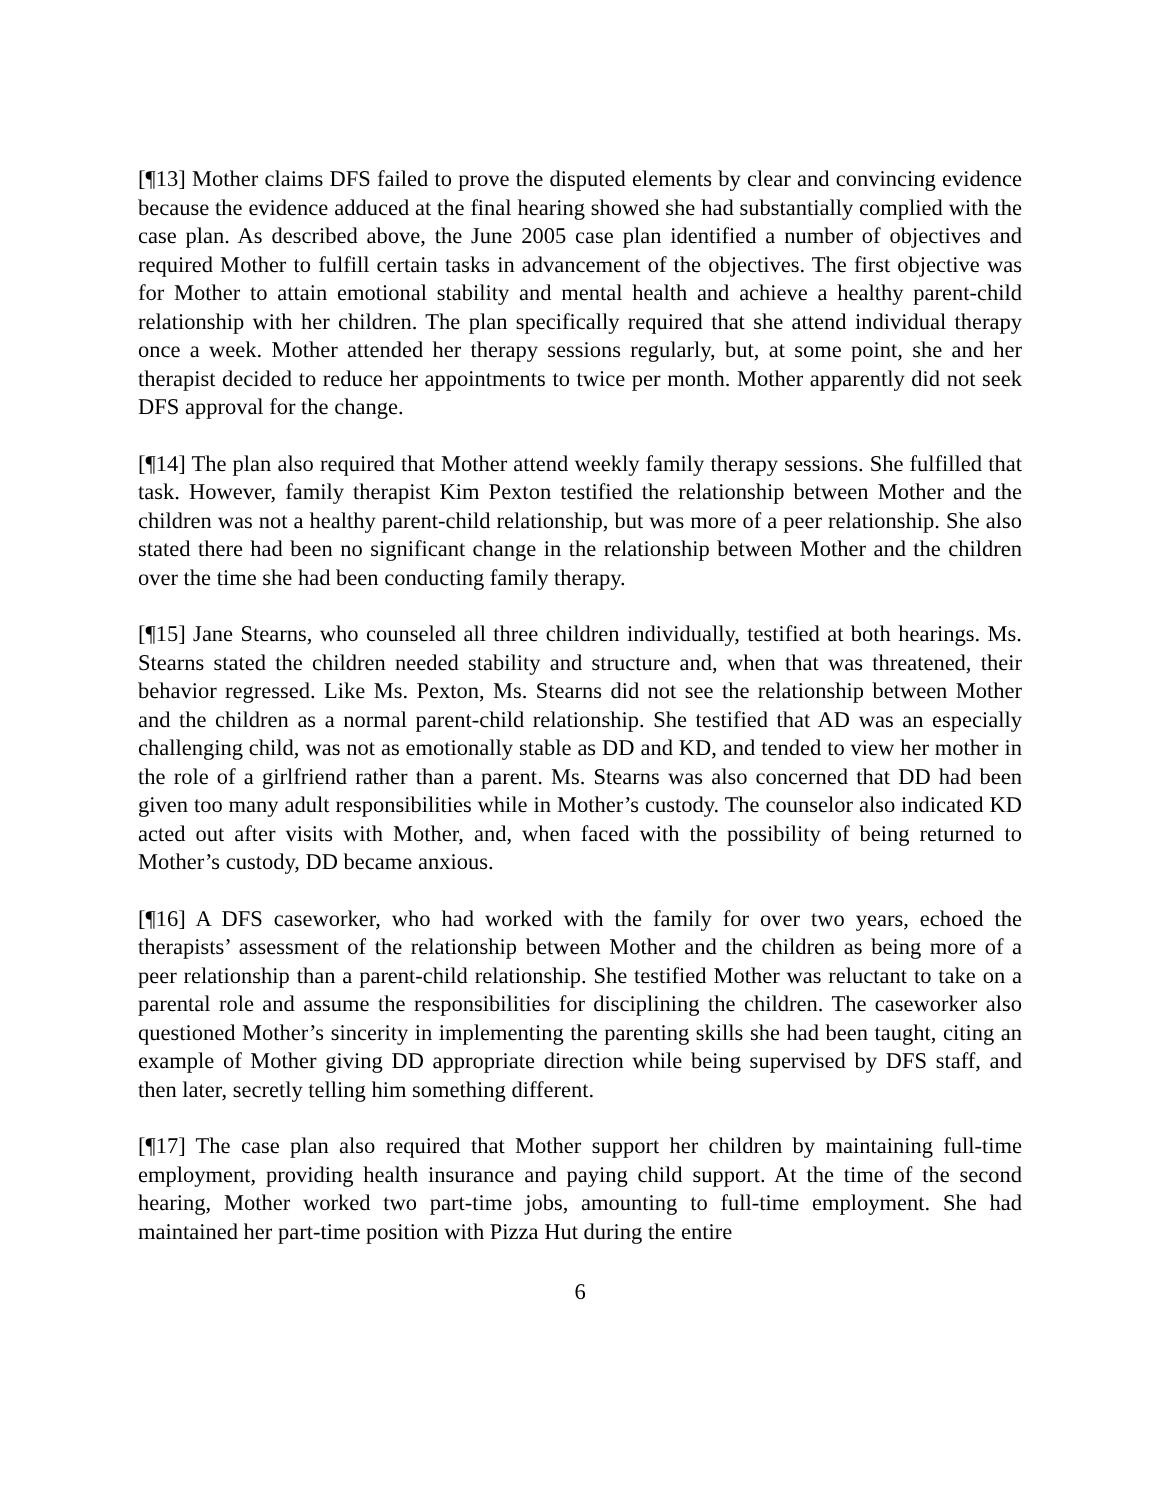[¶13] Mother claims DFS failed to prove the disputed elements by clear and convincing evidence because the evidence adduced at the final hearing showed she had substantially complied with the case plan. As described above, the June 2005 case plan identified a number of objectives and required Mother to fulfill certain tasks in advancement of the objectives. The first objective was for Mother to attain emotional stability and mental health and achieve a healthy parent-child relationship with her children. The plan specifically required that she attend individual therapy once a week. Mother attended her therapy sessions regularly, but, at some point, she and her therapist decided to reduce her appointments to twice per month. Mother apparently did not seek DFS approval for the change.
[¶14] The plan also required that Mother attend weekly family therapy sessions. She fulfilled that task. However, family therapist Kim Pexton testified the relationship between Mother and the children was not a healthy parent-child relationship, but was more of a peer relationship. She also stated there had been no significant change in the relationship between Mother and the children over the time she had been conducting family therapy.
[¶15] Jane Stearns, who counseled all three children individually, testified at both hearings. Ms. Stearns stated the children needed stability and structure and, when that was threatened, their behavior regressed. Like Ms. Pexton, Ms. Stearns did not see the relationship between Mother and the children as a normal parent-child relationship. She testified that AD was an especially challenging child, was not as emotionally stable as DD and KD, and tended to view her mother in the role of a girlfriend rather than a parent. Ms. Stearns was also concerned that DD had been given too many adult responsibilities while in Mother’s custody. The counselor also indicated KD acted out after visits with Mother, and, when faced with the possibility of being returned to Mother’s custody, DD became anxious.
[¶16] A DFS caseworker, who had worked with the family for over two years, echoed the therapists’ assessment of the relationship between Mother and the children as being more of a peer relationship than a parent-child relationship. She testified Mother was reluctant to take on a parental role and assume the responsibilities for disciplining the children. The caseworker also questioned Mother’s sincerity in implementing the parenting skills she had been taught, citing an example of Mother giving DD appropriate direction while being supervised by DFS staff, and then later, secretly telling him something different.
[¶17] The case plan also required that Mother support her children by maintaining full-time employment, providing health insurance and paying child support. At the time of the second hearing, Mother worked two part-time jobs, amounting to full-time employment. She had maintained her part-time position with Pizza Hut during the entire
6